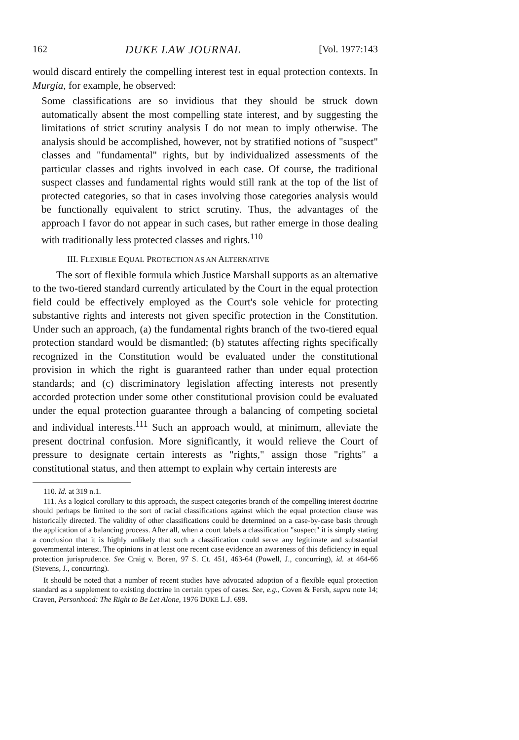162 DUKE LAW JOURNAL [Vol. 1977:143
would discard entirely the compelling interest test in equal protection contexts. In Murgia, for example, he observed:
Some classifications are so invidious that they should be struck down automatically absent the most compelling state interest, and by suggesting the limitations of strict scrutiny analysis I do not mean to imply otherwise. The analysis should be accomplished, however, not by stratified notions of "suspect" classes and "fundamental" rights, but by individualized assessments of the particular classes and rights involved in each case. Of course, the traditional suspect classes and fundamental rights would still rank at the top of the list of protected categories, so that in cases involving those categories analysis would be functionally equivalent to strict scrutiny. Thus, the advantages of the approach I favor do not appear in such cases, but rather emerge in those dealing with traditionally less protected classes and rights.<sup>110</sup>
III. FLEXIBLE EQUAL PROTECTION AS AN ALTERNATIVE
The sort of flexible formula which Justice Marshall supports as an alternative to the two-tiered standard currently articulated by the Court in the equal protection field could be effectively employed as the Court's sole vehicle for protecting substantive rights and interests not given specific protection in the Constitution. Under such an approach, (a) the fundamental rights branch of the two-tiered equal protection standard would be dismantled; (b) statutes affecting rights specifically recognized in the Constitution would be evaluated under the constitutional provision in which the right is guaranteed rather than under equal protection standards; and (c) discriminatory legislation affecting interests not presently accorded protection under some other constitutional provision could be evaluated under the equal protection guarantee through a balancing of competing societal and individual interests.<sup>111</sup> Such an approach would, at minimum, alleviate the present doctrinal confusion. More significantly, it would relieve the Court of pressure to designate certain interests as "rights," assign those "rights" a constitutional status, and then attempt to explain why certain interests are
110. Id. at 319 n.1.
111. As a logical corollary to this approach, the suspect categories branch of the compelling interest doctrine should perhaps be limited to the sort of racial classifications against which the equal protection clause was historically directed. The validity of other classifications could be determined on a case-by-case basis through the application of a balancing process. After all, when a court labels a classification "suspect" it is simply stating a conclusion that it is highly unlikely that such a classification could serve any legitimate and substantial governmental interest. The opinions in at least one recent case evidence an awareness of this deficiency in equal protection jurisprudence. See Craig v. Boren, 97 S. Ct. 451, 463-64 (Powell, J., concurring), id. at 464-66 (Stevens, J., concurring).
It should be noted that a number of recent studies have advocated adoption of a flexible equal protection standard as a supplement to existing doctrine in certain types of cases. See, e.g., Coven & Fersh, supra note 14; Craven, Personhood: The Right to Be Let Alone, 1976 DUKE L.J. 699.